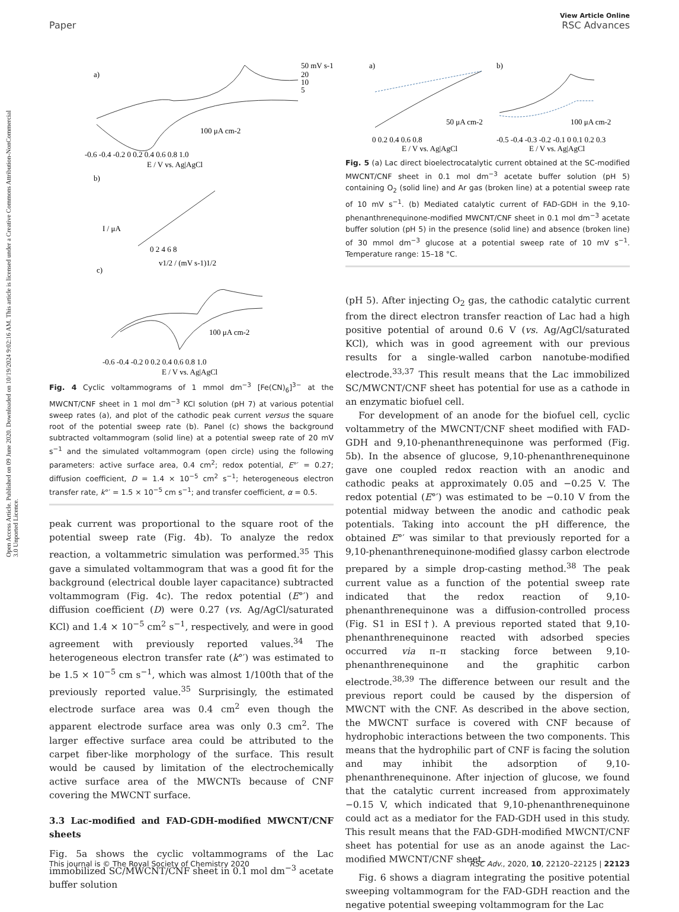View Article Online
Paper RSC Advances
Open Access Article. Published on 09 June 2020. Downloaded on 10/19/2024 9:02:16 AM. This article is licensed under a Creative Commons Attribution-NonCommercial 3.0 Unported Licence.
a)
50 mV s-1
20
10
5
100 μA cm-2
-0.6 -0.4 -0.2 0 0.2 0.4 0.6 0.8 1.0
E / V vs. Ag|AgCl
b)
v1/2 / (mV s-1)1/2
0 2 4 6 8
I / μA
c)
100 μA cm-2
-0.6 -0.4 -0.2 0 0.2 0.4 0.6 0.8 1.0
E / V vs. Ag|AgCl
Fig. 4 Cyclic voltammograms of 1 mmol dm<sup>−3</sup> [Fe(CN)<sub>6</sub>]<sup>3−</sup> at the MWCNT/CNF sheet in 1 mol dm<sup>−3</sup> KCl solution (pH 7) at various potential sweep rates (a), and plot of the cathodic peak current versus the square root of the potential sweep rate (b). Panel (c) shows the background subtracted voltammogram (solid line) at a potential sweep rate of 20 mV s<sup>−1</sup> and the simulated voltammogram (open circle) using the following parameters: active surface area, 0.4 cm<sup>2</sup>; redox potential, E°′ = 0.27; diffusion coefficient, D = 1.4 × 10<sup>−5</sup> cm<sup>2</sup> s<sup>−1</sup>; heterogeneous electron transfer rate, k°′ = 1.5 × 10<sup>−5</sup> cm s<sup>−1</sup>; and transfer coefficient, α = 0.5.
peak current was proportional to the square root of the potential sweep rate (Fig. 4b). To analyze the redox reaction, a voltammetric simulation was performed.<sup>35</sup> This gave a simulated voltammogram that was a good fit for the background (electrical double layer capacitance) subtracted voltammogram (Fig. 4c). The redox potential (E°′) and diffusion coefficient (D) were 0.27 (vs. Ag/AgCl/saturated KCl) and 1.4 × 10<sup>−5</sup> cm<sup>2</sup> s<sup>−1</sup>, respectively, and were in good agreement with previously reported values.<sup>34</sup> The heterogeneous electron transfer rate (k°′) was estimated to be 1.5 × 10<sup>−5</sup> cm s<sup>−1</sup>, which was almost 1/100th that of the previously reported value.<sup>35</sup> Surprisingly, the estimated electrode surface area was 0.4 cm<sup>2</sup> even though the apparent electrode surface area was only 0.3 cm<sup>2</sup>. The larger effective surface area could be attributed to the carpet fiber-like morphology of the surface. This result would be caused by limitation of the electrochemically active surface area of the MWCNTs because of CNF covering the MWCNT surface.
3.3 Lac-modified and FAD-GDH-modified MWCNT/CNF sheets
Fig. 5a shows the cyclic voltammograms of the Lac immobilized SC/MWCNT/CNF sheet in 0.1 mol dm<sup>−3</sup> acetate buffer solution
a)
b)
50 μA cm-2
100 μA cm-2
0 0.2 0.4 0.6 0.8
-0.5 -0.4 -0.3 -0.2 -0.1 0 0.1 0.2 0.3
E / V vs. Ag|AgCl
E / V vs. Ag|AgCl
Fig. 5 (a) Lac direct bioelectrocatalytic current obtained at the SC-modified MWCNT/CNF sheet in 0.1 mol dm<sup>−3</sup> acetate buffer solution (pH 5) containing O<sub>2</sub> (solid line) and Ar gas (broken line) at a potential sweep rate of 10 mV s<sup>−1</sup>. (b) Mediated catalytic current of FAD-GDH in the 9,10-phenanthrenequinone-modified MWCNT/CNF sheet in 0.1 mol dm<sup>−3</sup> acetate buffer solution (pH 5) in the presence (solid line) and absence (broken line) of 30 mmol dm<sup>−3</sup> glucose at a potential sweep rate of 10 mV s<sup>−1</sup>. Temperature range: 15–18 °C.
(pH 5). After injecting O<sub>2</sub> gas, the cathodic catalytic current from the direct electron transfer reaction of Lac had a high positive potential of around 0.6 V (vs. Ag/AgCl/saturated KCl), which was in good agreement with our previous results for a single-walled carbon nanotube-modified electrode.<sup>33,37</sup> This result means that the Lac immobilized SC/MWCNT/CNF sheet has potential for use as a cathode in an enzymatic biofuel cell.
For development of an anode for the biofuel cell, cyclic voltammetry of the MWCNT/CNF sheet modified with FAD-GDH and 9,10-phenanthrenequinone was performed (Fig. 5b). In the absence of glucose, 9,10-phenanthrenequinone gave one coupled redox reaction with an anodic and cathodic peaks at approximately 0.05 and −0.25 V. The redox potential (E°′) was estimated to be −0.10 V from the potential midway between the anodic and cathodic peak potentials. Taking into account the pH difference, the obtained E°′ was similar to that previously reported for a 9,10-phenanthrenequinone-modified glassy carbon electrode prepared by a simple drop-casting method.<sup>38</sup> The peak current value as a function of the potential sweep rate indicated that the redox reaction of 9,10-phenanthrenequinone was a diffusion-controlled process (Fig. S1 in ESI†). A previous reported stated that 9,10-phenanthrenequinone reacted with adsorbed species occurred via π–π stacking force between 9,10-phenanthrenequinone and the graphitic carbon electrode.<sup>38,39</sup> The difference between our result and the previous report could be caused by the dispersion of MWCNT with the CNF. As described in the above section, the MWCNT surface is covered with CNF because of hydrophobic interactions between the two components. This means that the hydrophilic part of CNF is facing the solution and may inhibit the adsorption of 9,10-phenanthrenequinone. After injection of glucose, we found that the catalytic current increased from approximately −0.15 V, which indicated that 9,10-phenanthrenequinone could act as a mediator for the FAD-GDH used in this study. This result means that the FAD-GDH-modified MWCNT/CNF sheet has potential for use as an anode against the Lac-modified MWCNT/CNF sheet.
Fig. 6 shows a diagram integrating the positive potential sweeping voltammogram for the FAD-GDH reaction and the negative potential sweeping voltammogram for the Lac
This journal is © The Royal Society of Chemistry 2020 RSC Adv., 2020, 10, 22120–22125 | 22123